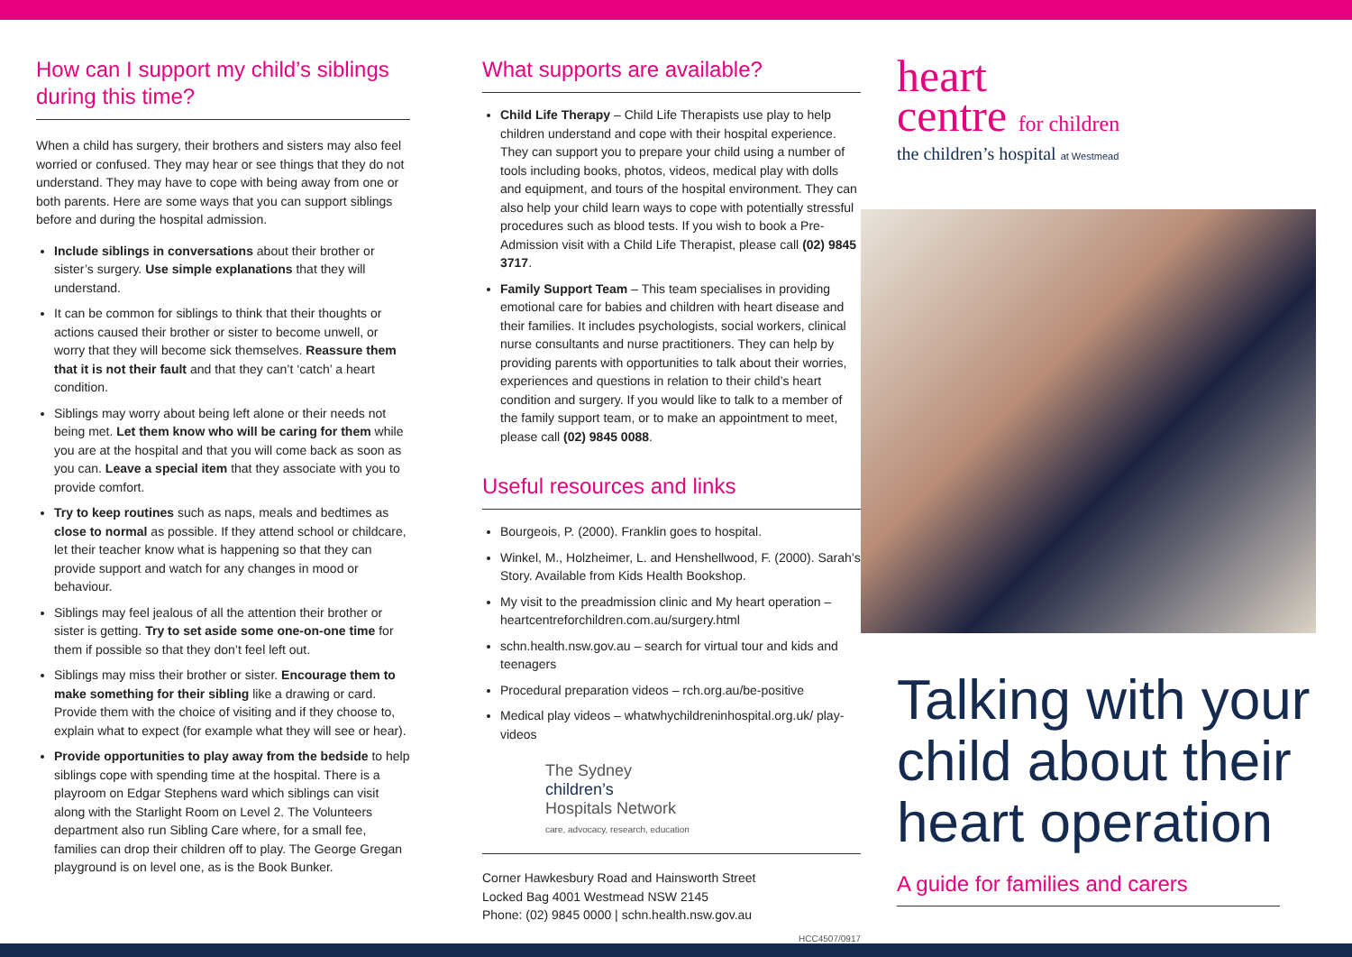How can I support my child’s siblings during this time?
When a child has surgery, their brothers and sisters may also feel worried or confused. They may hear or see things that they do not understand. They may have to cope with being away from one or both parents. Here are some ways that you can support siblings before and during the hospital admission.
Include siblings in conversations about their brother or sister’s surgery. Use simple explanations that they will understand.
It can be common for siblings to think that their thoughts or actions caused their brother or sister to become unwell, or worry that they will become sick themselves. Reassure them that it is not their fault and that they can’t ‘catch’ a heart condition.
Siblings may worry about being left alone or their needs not being met. Let them know who will be caring for them while you are at the hospital and that you will come back as soon as you can. Leave a special item that they associate with you to provide comfort.
Try to keep routines such as naps, meals and bedtimes as close to normal as possible. If they attend school or childcare, let their teacher know what is happening so that they can provide support and watch for any changes in mood or behaviour.
Siblings may feel jealous of all the attention their brother or sister is getting. Try to set aside some one-on-one time for them if possible so that they don’t feel left out.
Siblings may miss their brother or sister. Encourage them to make something for their sibling like a drawing or card. Provide them with the choice of visiting and if they choose to, explain what to expect (for example what they will see or hear).
Provide opportunities to play away from the bedside to help siblings cope with spending time at the hospital. There is a playroom on Edgar Stephens ward which siblings can visit along with the Starlight Room on Level 2. The Volunteers department also run Sibling Care where, for a small fee, families can drop their children off to play. The George Gregan playground is on level one, as is the Book Bunker.
What supports are available?
Child Life Therapy – Child Life Therapists use play to help children understand and cope with their hospital experience. They can support you to prepare your child using a number of tools including books, photos, videos, medical play with dolls and equipment, and tours of the hospital environment. They can also help your child learn ways to cope with potentially stressful procedures such as blood tests. If you wish to book a Pre-Admission visit with a Child Life Therapist, please call (02) 9845 3717.
Family Support Team – This team specialises in providing emotional care for babies and children with heart disease and their families. It includes psychologists, social workers, clinical nurse consultants and nurse practitioners. They can help by providing parents with opportunities to talk about their worries, experiences and questions in relation to their child’s heart condition and surgery. If you would like to talk to a member of the family support team, or to make an appointment to meet, please call (02) 9845 0088.
Useful resources and links
Bourgeois, P. (2000). Franklin goes to hospital.
Winkel, M., Holzheimer, L. and Henshellwood, F. (2000). Sarah’s Story. Available from Kids Health Bookshop.
My visit to the preadmission clinic and My heart operation – heartcentreforchildren.com.au/surgery.html
schn.health.nsw.gov.au – search for virtual tour and kids and teenagers
Procedural preparation videos – rch.org.au/be-positive
Medical play videos – whatwhychildreninhospital.org.uk/ play-videos
The Sydney
children’s
Hospitals Network
care, advocacy, research, education
Corner Hawkesbury Road and Hainsworth Street
Locked Bag 4001 Westmead NSW 2145
Phone: (02) 9845 0000 | schn.health.nsw.gov.au
HCC4507/0917
heart
centre for children
the children’s hospital at Westmead
Talking with your child about their heart operation
A guide for families and carers